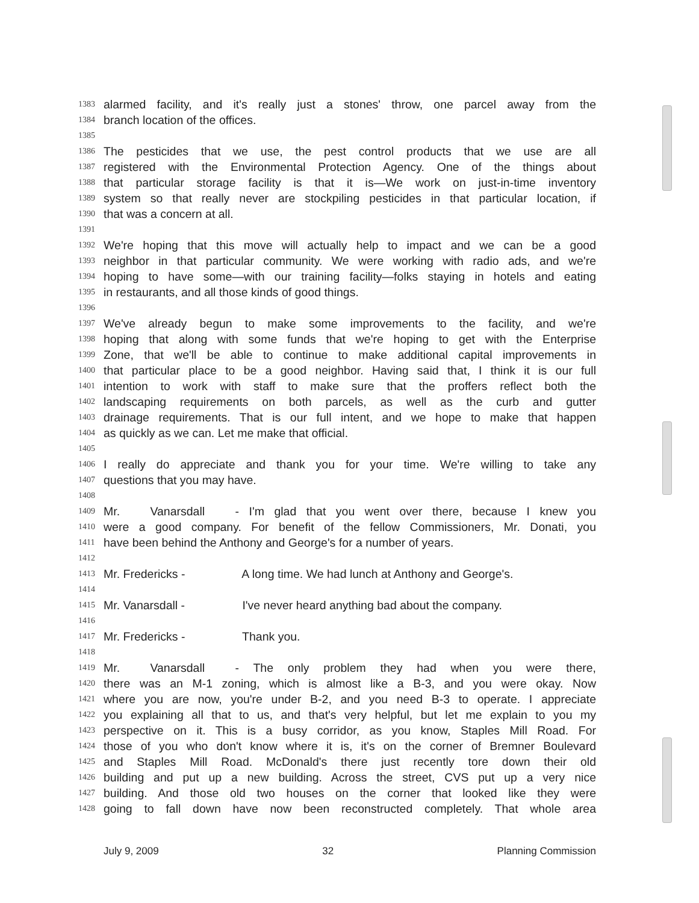1383 alarmed facility, and it's really just a stones' throw, one parcel away from the
1384 branch location of the offices.
1385
1386 The pesticides that we use, the pest control products that we use are all
1387 registered with the Environmental Protection Agency. One of the things about
1388 that particular storage facility is that it is—We work on just-in-time inventory
1389 system so that really never are stockpiling pesticides in that particular location, if
1390 that was a concern at all.
1391
1392 We're hoping that this move will actually help to impact and we can be a good
1393 neighbor in that particular community. We were working with radio ads, and we're
1394 hoping to have some—with our training facility—folks staying in hotels and eating
1395 in restaurants, and all those kinds of good things.
1396
1397 We've already begun to make some improvements to the facility, and we're
1398 hoping that along with some funds that we're hoping to get with the Enterprise
1399 Zone, that we'll be able to continue to make additional capital improvements in
1400 that particular place to be a good neighbor. Having said that, I think it is our full
1401 intention to work with staff to make sure that the proffers reflect both the
1402 landscaping requirements on both parcels, as well as the curb and gutter
1403 drainage requirements. That is our full intent, and we hope to make that happen
1404 as quickly as we can. Let me make that official.
1405
1406 I really do appreciate and thank you for your time. We're willing to take any
1407 questions that you may have.
1408
1409 Mr. Vanarsdall - I'm glad that you went over there, because I knew you
1410 were a good company. For benefit of the fellow Commissioners, Mr. Donati, you
1411 have been behind the Anthony and George's for a number of years.
1412
1413 Mr. Fredericks - A long time. We had lunch at Anthony and George's.
1414
1415 Mr. Vanarsdall - I've never heard anything bad about the company.
1416
1417 Mr. Fredericks - Thank you.
1418
1419 Mr. Vanarsdall - The only problem they had when you were there,
1420 there was an M-1 zoning, which is almost like a B-3, and you were okay. Now
1421 where you are now, you're under B-2, and you need B-3 to operate. I appreciate
1422 you explaining all that to us, and that's very helpful, but let me explain to you my
1423 perspective on it. This is a busy corridor, as you know, Staples Mill Road. For
1424 those of you who don't know where it is, it's on the corner of Bremner Boulevard
1425 and Staples Mill Road. McDonald's there just recently tore down their old
1426 building and put up a new building. Across the street, CVS put up a very nice
1427 building. And those old two houses on the corner that looked like they were
1428 going to fall down have now been reconstructed completely. That whole area
July 9, 2009 32 Planning Commission